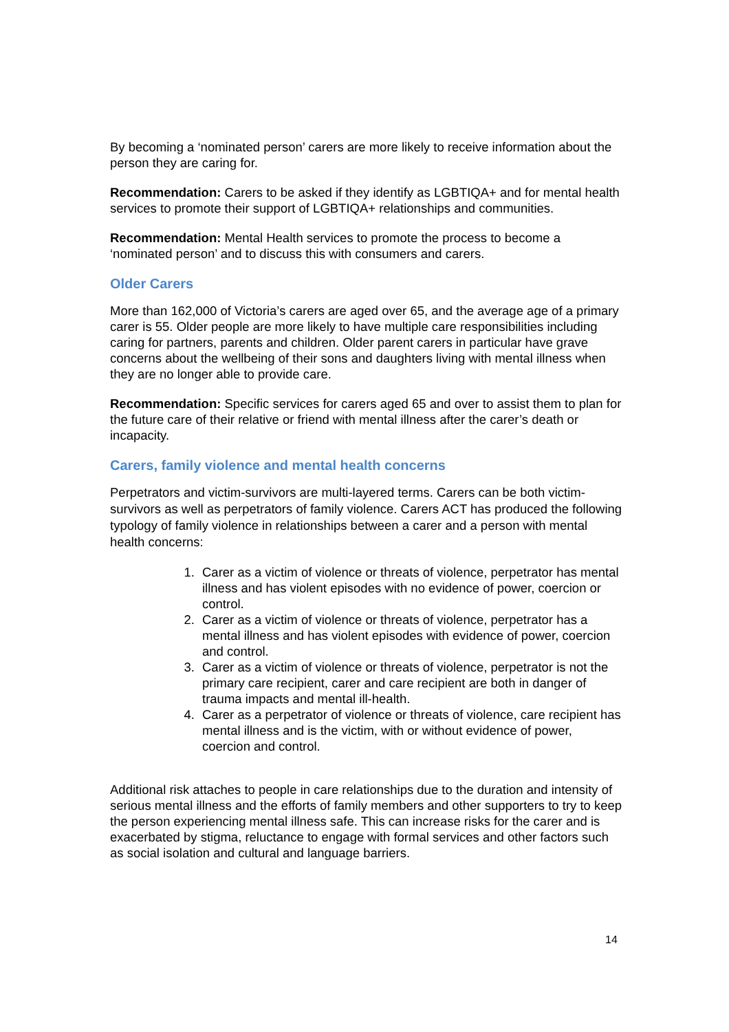By becoming a ‘nominated person’ carers are more likely to receive information about the person they are caring for.
Recommendation: Carers to be asked if they identify as LGBTIQA+ and for mental health services to promote their support of LGBTIQA+ relationships and communities.
Recommendation: Mental Health services to promote the process to become a ‘nominated person’ and to discuss this with consumers and carers.
Older Carers
More than 162,000 of Victoria’s carers are aged over 65, and the average age of a primary carer is 55. Older people are more likely to have multiple care responsibilities including caring for partners, parents and children. Older parent carers in particular have grave concerns about the wellbeing of their sons and daughters living with mental illness when they are no longer able to provide care.
Recommendation: Specific services for carers aged 65 and over to assist them to plan for the future care of their relative or friend with mental illness after the carer’s death or incapacity.
Carers, family violence and mental health concerns
Perpetrators and victim-survivors are multi-layered terms. Carers can be both victim-survivors as well as perpetrators of family violence. Carers ACT has produced the following typology of family violence in relationships between a carer and a person with mental health concerns:
1. Carer as a victim of violence or threats of violence, perpetrator has mental illness and has violent episodes with no evidence of power, coercion or control.
2. Carer as a victim of violence or threats of violence, perpetrator has a mental illness and has violent episodes with evidence of power, coercion and control.
3. Carer as a victim of violence or threats of violence, perpetrator is not the primary care recipient, carer and care recipient are both in danger of trauma impacts and mental ill-health.
4. Carer as a perpetrator of violence or threats of violence, care recipient has mental illness and is the victim, with or without evidence of power, coercion and control.
Additional risk attaches to people in care relationships due to the duration and intensity of serious mental illness and the efforts of family members and other supporters to try to keep the person experiencing mental illness safe. This can increase risks for the carer and is exacerbated by stigma, reluctance to engage with formal services and other factors such as social isolation and cultural and language barriers.
14